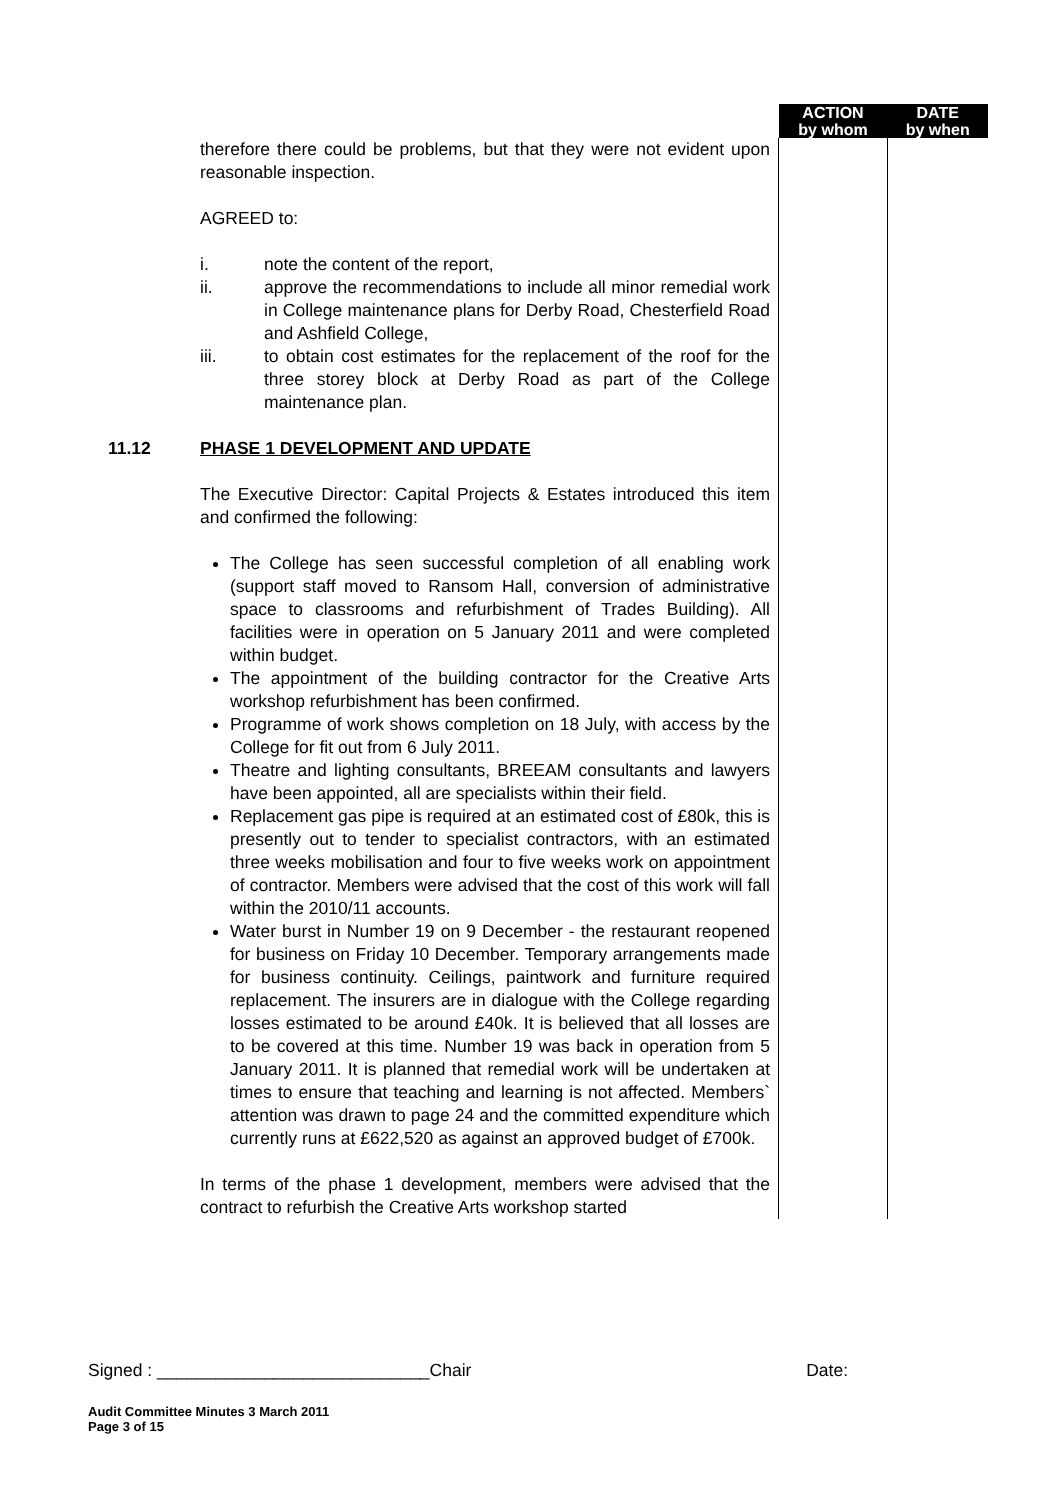| | | ACTION by whom | DATE by when |
| --- | --- | --- | --- |
| | therefore there could be problems, but that they were not evident upon reasonable inspection. AGREED to: i. note the content of the report, ii. approve the recommendations to include all minor remedial work in College maintenance plans for Derby Road, Chesterfield Road and Ashfield College, iii. to obtain cost estimates for the replacement of the roof for the three storey block at Derby Road as part of the College maintenance plan. | | |
| 11.12 | PHASE 1 DEVELOPMENT AND UPDATE The Executive Director: Capital Projects & Estates introduced this item and confirmed the following: The College has seen successful completion of all enabling work (support staff moved to Ransom Hall, conversion of administrative space to classrooms and refurbishment of Trades Building). All facilities were in operation on 5 January 2011 and were completed within budget. The appointment of the building contractor for the Creative Arts workshop refurbishment has been confirmed. Programme of work shows completion on 18 July, with access by the College for fit out from 6 July 2011. Theatre and lighting consultants, BREEAM consultants and lawyers have been appointed, all are specialists within their field. Replacement gas pipe is required at an estimated cost of £80k, this is presently out to tender to specialist contractors, with an estimated three weeks mobilisation and four to five weeks work on appointment of contractor. Members were advised that the cost of this work will fall within the 2010/11 accounts. Water burst in Number 19 on 9 December - the restaurant reopened for business on Friday 10 December. Temporary arrangements made for business continuity. Ceilings, paintwork and furniture required replacement. The insurers are in dialogue with the College regarding losses estimated to be around £40k. It is believed that all losses are to be covered at this time. Number 19 was back in operation from 5 January 2011. It is planned that remedial work will be undertaken at times to ensure that teaching and learning is not affected. Members` attention was drawn to page 24 and the committed expenditure which currently runs at £622,520 as against an approved budget of £700k. In terms of the phase 1 development, members were advised that the contract to refurbish the Creative Arts workshop started | | |
Signed : ____________________________Chair Date:
Audit Committee Minutes 3 March 2011
Page 3 of 15